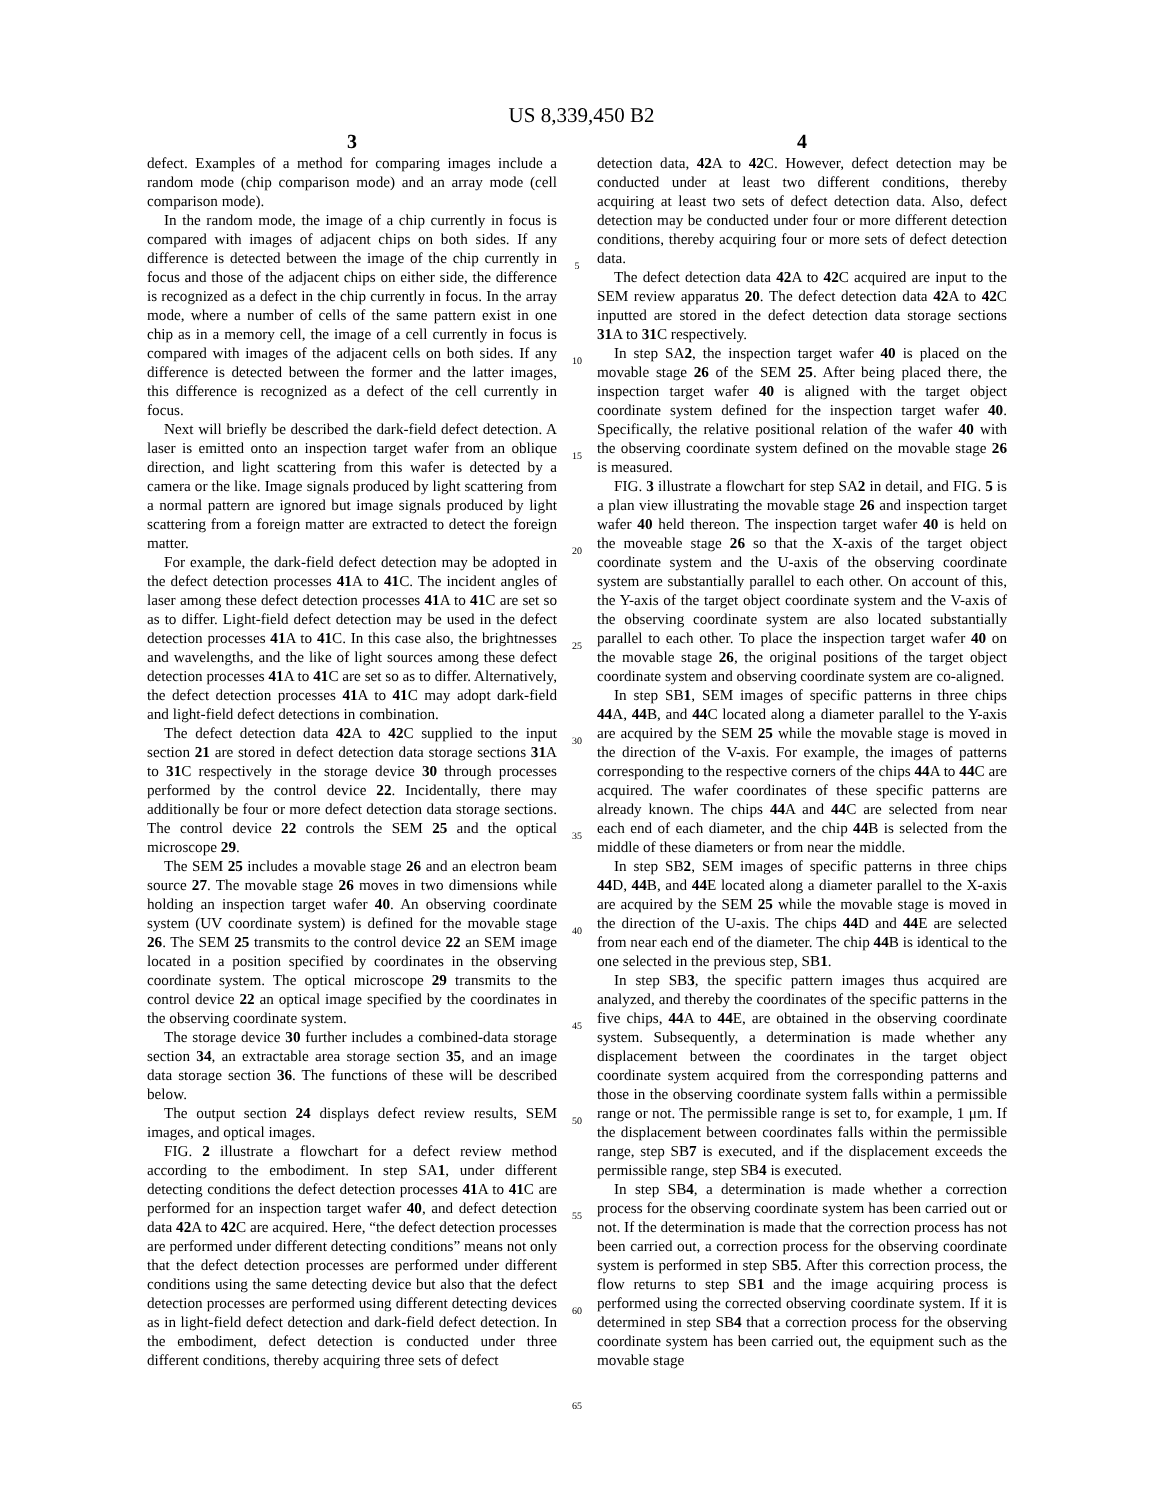US 8,339,450 B2
3
defect. Examples of a method for comparing images include a random mode (chip comparison mode) and an array mode (cell comparison mode).
In the random mode, the image of a chip currently in focus is compared with images of adjacent chips on both sides. If any difference is detected between the image of the chip currently in focus and those of the adjacent chips on either side, the difference is recognized as a defect in the chip currently in focus. In the array mode, where a number of cells of the same pattern exist in one chip as in a memory cell, the image of a cell currently in focus is compared with images of the adjacent cells on both sides. If any difference is detected between the former and the latter images, this difference is recognized as a defect of the cell currently in focus.
Next will briefly be described the dark-field defect detection. A laser is emitted onto an inspection target wafer from an oblique direction, and light scattering from this wafer is detected by a camera or the like. Image signals produced by light scattering from a normal pattern are ignored but image signals produced by light scattering from a foreign matter are extracted to detect the foreign matter.
For example, the dark-field defect detection may be adopted in the defect detection processes 41 A to 41 C. The incident angles of laser among these defect detection processes 41 A to 41 C are set so as to differ. Light-field defect detection may be used in the defect detection processes 41 A to 41 C. In this case also, the brightnesses and wavelengths, and the like of light sources among these defect detection processes 41 A to 41 C are set so as to differ. Alternatively, the defect detection processes 41 A to 41 C may adopt dark-field and light-field defect detections in combination.
The defect detection data 42 A to 42 C supplied to the input section 21 are stored in defect detection data storage sections 31 A to 31 C respectively in the storage device 30 through processes performed by the control device 22. Incidentally, there may additionally be four or more defect detection data storage sections. The control device 22 controls the SEM 25 and the optical microscope 29.
The SEM 25 includes a movable stage 26 and an electron beam source 27. The movable stage 26 moves in two dimensions while holding an inspection target wafer 40. An observing coordinate system (UV coordinate system) is defined for the movable stage 26. The SEM 25 transmits to the control device 22 an SEM image located in a position specified by coordinates in the observing coordinate system. The optical microscope 29 transmits to the control device 22 an optical image specified by the coordinates in the observing coordinate system.
The storage device 30 further includes a combined-data storage section 34, an extractable area storage section 35, and an image data storage section 36. The functions of these will be described below.
The output section 24 displays defect review results, SEM images, and optical images.
FIG. 2 illustrate a flowchart for a defect review method according to the embodiment. In step SA1, under different detecting conditions the defect detection processes 41 A to 41 C are performed for an inspection target wafer 40, and defect detection data 42 A to 42 C are acquired. Here, “the defect detection processes are performed under different detecting conditions” means not only that the defect detection processes are performed under different conditions using the same detecting device but also that the defect detection processes are performed using different detecting devices as in light-field defect detection and dark-field defect detection. In the embodiment, defect detection is conducted under three different conditions, thereby acquiring three sets of defect
5
10
15
20
25
30
35
40
45
50
55
60
65
4
detection data, 42 A to 42 C. However, defect detection may be conducted under at least two different conditions, thereby acquiring at least two sets of defect detection data. Also, defect detection may be conducted under four or more different detection conditions, thereby acquiring four or more sets of defect detection data.
The defect detection data 42 A to 42 C acquired are input to the SEM review apparatus 20. The defect detection data 42 A to 42 C inputted are stored in the defect detection data storage sections 31 A to 31 C respectively.
In step SA2, the inspection target wafer 40 is placed on the movable stage 26 of the SEM 25. After being placed there, the inspection target wafer 40 is aligned with the target object coordinate system defined for the inspection target wafer 40. Specifically, the relative positional relation of the wafer 40 with the observing coordinate system defined on the movable stage 26 is measured.
FIG. 3 illustrate a flowchart for step SA2 in detail, and FIG. 5 is a plan view illustrating the movable stage 26 and inspection target wafer 40 held thereon. The inspection target wafer 40 is held on the moveable stage 26 so that the X-axis of the target object coordinate system and the U-axis of the observing coordinate system are substantially parallel to each other. On account of this, the Y-axis of the target object coordinate system and the V-axis of the observing coordinate system are also located substantially parallel to each other. To place the inspection target wafer 40 on the movable stage 26, the original positions of the target object coordinate system and observing coordinate system are co-aligned.
In step SB1, SEM images of specific patterns in three chips 44 A, 44 B, and 44 C located along a diameter parallel to the Y-axis are acquired by the SEM 25 while the movable stage is moved in the direction of the V-axis. For example, the images of patterns corresponding to the respective corners of the chips 44 A to 44 C are acquired. The wafer coordinates of these specific patterns are already known. The chips 44 A and 44 C are selected from near each end of each diameter, and the chip 44 B is selected from the middle of these diameters or from near the middle.
In step SB2, SEM images of specific patterns in three chips 44 D, 44 B, and 44 E located along a diameter parallel to the X-axis are acquired by the SEM 25 while the movable stage is moved in the direction of the U-axis. The chips 44 D and 44 E are selected from near each end of the diameter. The chip 44 B is identical to the one selected in the previous step, SB1.
In step SB3, the specific pattern images thus acquired are analyzed, and thereby the coordinates of the specific patterns in the five chips, 44 A to 44 E, are obtained in the observing coordinate system. Subsequently, a determination is made whether any displacement between the coordinates in the target object coordinate system acquired from the corresponding patterns and those in the observing coordinate system falls within a permissible range or not. The permissible range is set to, for example, 1 μm. If the displacement between coordinates falls within the permissible range, step SB7 is executed, and if the displacement exceeds the permissible range, step SB4 is executed.
In step SB4, a determination is made whether a correction process for the observing coordinate system has been carried out or not. If the determination is made that the correction process has not been carried out, a correction process for the observing coordinate system is performed in step SB5. After this correction process, the flow returns to step SB1 and the image acquiring process is performed using the corrected observing coordinate system. If it is determined in step SB4 that a correction process for the observing coordinate system has been carried out, the equipment such as the movable stage